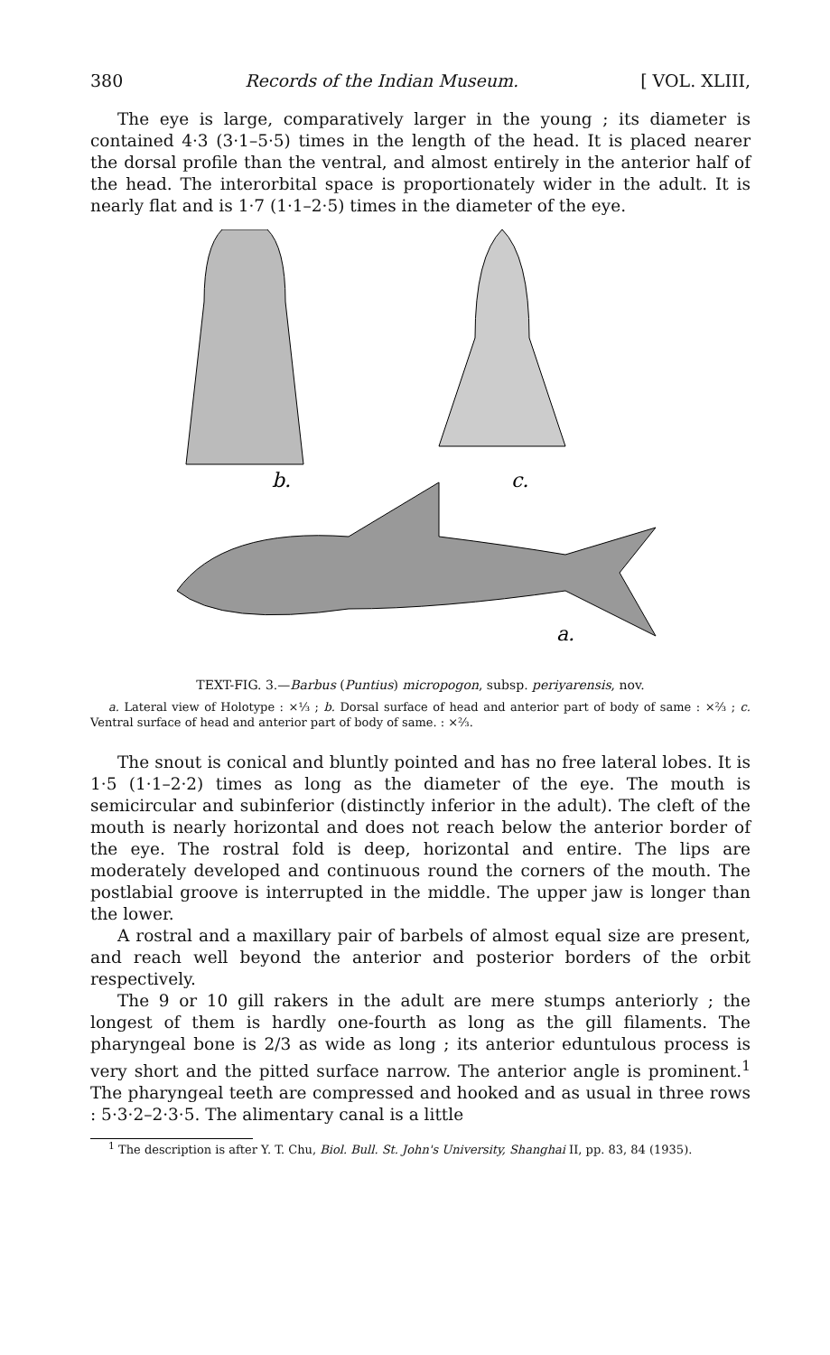380 Records of the Indian Museum. [ VOL. XLIII,
The eye is large, comparatively larger in the young ; its diameter is contained 4·3 (3·1–5·5) times in the length of the head. It is placed nearer the dorsal profile than the ventral, and almost entirely in the anterior half of the head. The interorbital space is proportionately wider in the adult. It is nearly flat and is 1·7 (1·1–2·5) times in the diameter of the eye.
b.
c.
a.
TEXT-FIG. 3.—Barbus (Puntius) micropogon, subsp. periyarensis, nov.
a. Lateral view of Holotype : ×⅓ ; b. Dorsal surface of head and anterior part of body of same : ×⅔ ; c. Ventral surface of head and anterior part of body of same. : ×⅔.
The snout is conical and bluntly pointed and has no free lateral lobes. It is 1·5 (1·1–2·2) times as long as the diameter of the eye. The mouth is semicircular and subinferior (distinctly inferior in the adult). The cleft of the mouth is nearly horizontal and does not reach below the anterior border of the eye. The rostral fold is deep, horizontal and entire. The lips are moderately developed and continuous round the corners of the mouth. The postlabial groove is interrupted in the middle. The upper jaw is longer than the lower.
A rostral and a maxillary pair of barbels of almost equal size are present, and reach well beyond the anterior and posterior borders of the orbit respectively.
The 9 or 10 gill rakers in the adult are mere stumps anteriorly ; the longest of them is hardly one-fourth as long as the gill filaments. The pharyngeal bone is 2/3 as wide as long ; its anterior eduntulous process is very short and the pitted surface narrow. The anterior angle is prominent.<sup>1</sup> The pharyngeal teeth are compressed and hooked and as usual in three rows : 5·3·2–2·3·5. The alimentary canal is a little
<sup>1</sup> The description is after Y. T. Chu, Biol. Bull. St. John's University, Shanghai II, pp. 83, 84 (1935).